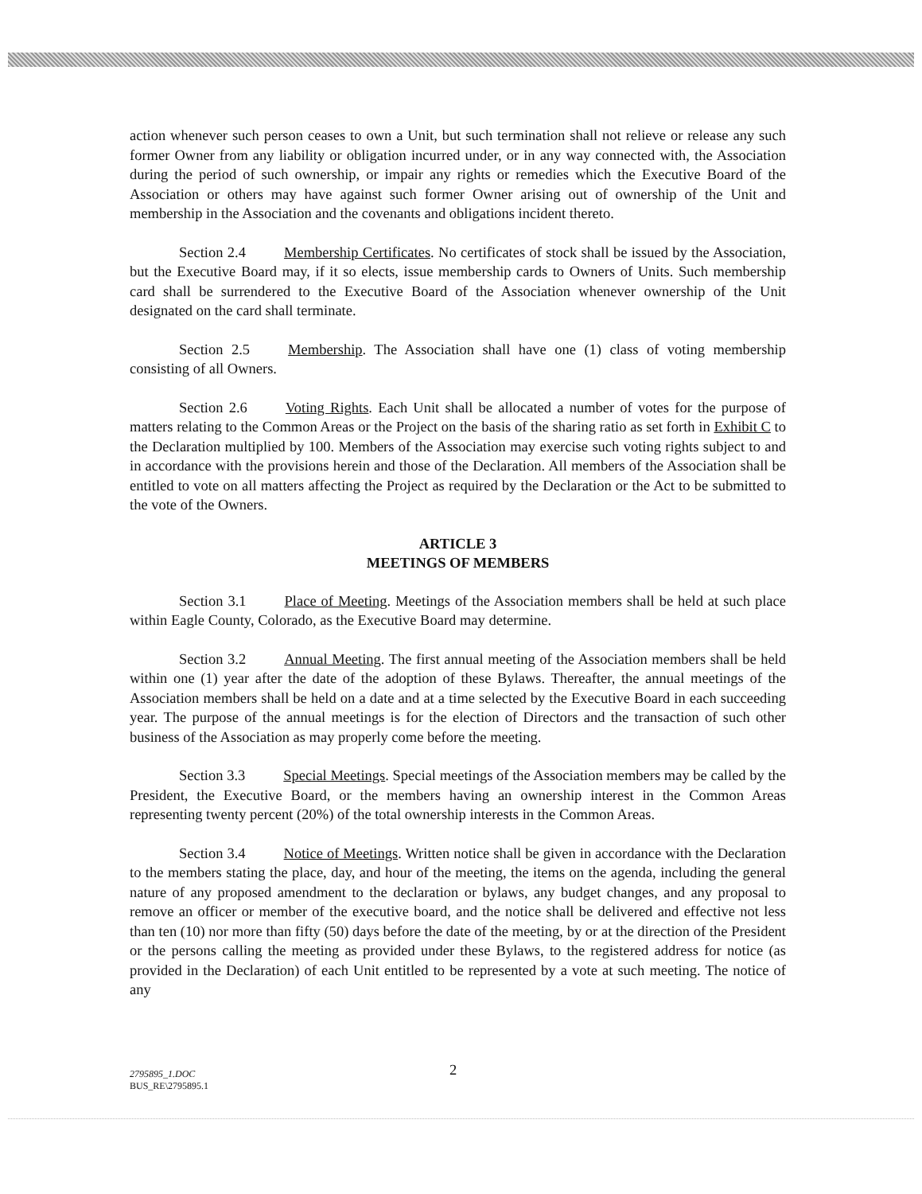action whenever such person ceases to own a Unit, but such termination shall not relieve or release any such former Owner from any liability or obligation incurred under, or in any way connected with, the Association during the period of such ownership, or impair any rights or remedies which the Executive Board of the Association or others may have against such former Owner arising out of ownership of the Unit and membership in the Association and the covenants and obligations incident thereto.
Section 2.4 Membership Certificates. No certificates of stock shall be issued by the Association, but the Executive Board may, if it so elects, issue membership cards to Owners of Units. Such membership card shall be surrendered to the Executive Board of the Association whenever ownership of the Unit designated on the card shall terminate.
Section 2.5 Membership. The Association shall have one (1) class of voting membership consisting of all Owners.
Section 2.6 Voting Rights. Each Unit shall be allocated a number of votes for the purpose of matters relating to the Common Areas or the Project on the basis of the sharing ratio as set forth in Exhibit C to the Declaration multiplied by 100. Members of the Association may exercise such voting rights subject to and in accordance with the provisions herein and those of the Declaration. All members of the Association shall be entitled to vote on all matters affecting the Project as required by the Declaration or the Act to be submitted to the vote of the Owners.
ARTICLE 3
MEETINGS OF MEMBERS
Section 3.1 Place of Meeting. Meetings of the Association members shall be held at such place within Eagle County, Colorado, as the Executive Board may determine.
Section 3.2 Annual Meeting. The first annual meeting of the Association members shall be held within one (1) year after the date of the adoption of these Bylaws. Thereafter, the annual meetings of the Association members shall be held on a date and at a time selected by the Executive Board in each succeeding year. The purpose of the annual meetings is for the election of Directors and the transaction of such other business of the Association as may properly come before the meeting.
Section 3.3 Special Meetings. Special meetings of the Association members may be called by the President, the Executive Board, or the members having an ownership interest in the Common Areas representing twenty percent (20%) of the total ownership interests in the Common Areas.
Section 3.4 Notice of Meetings. Written notice shall be given in accordance with the Declaration to the members stating the place, day, and hour of the meeting, the items on the agenda, including the general nature of any proposed amendment to the declaration or bylaws, any budget changes, and any proposal to remove an officer or member of the executive board, and the notice shall be delivered and effective not less than ten (10) nor more than fifty (50) days before the date of the meeting, by or at the direction of the President or the persons calling the meeting as provided under these Bylaws, to the registered address for notice (as provided in the Declaration) of each Unit entitled to be represented by a vote at such meeting. The notice of any
2
2795895_1.DOC
BUS_RE\2795895.1